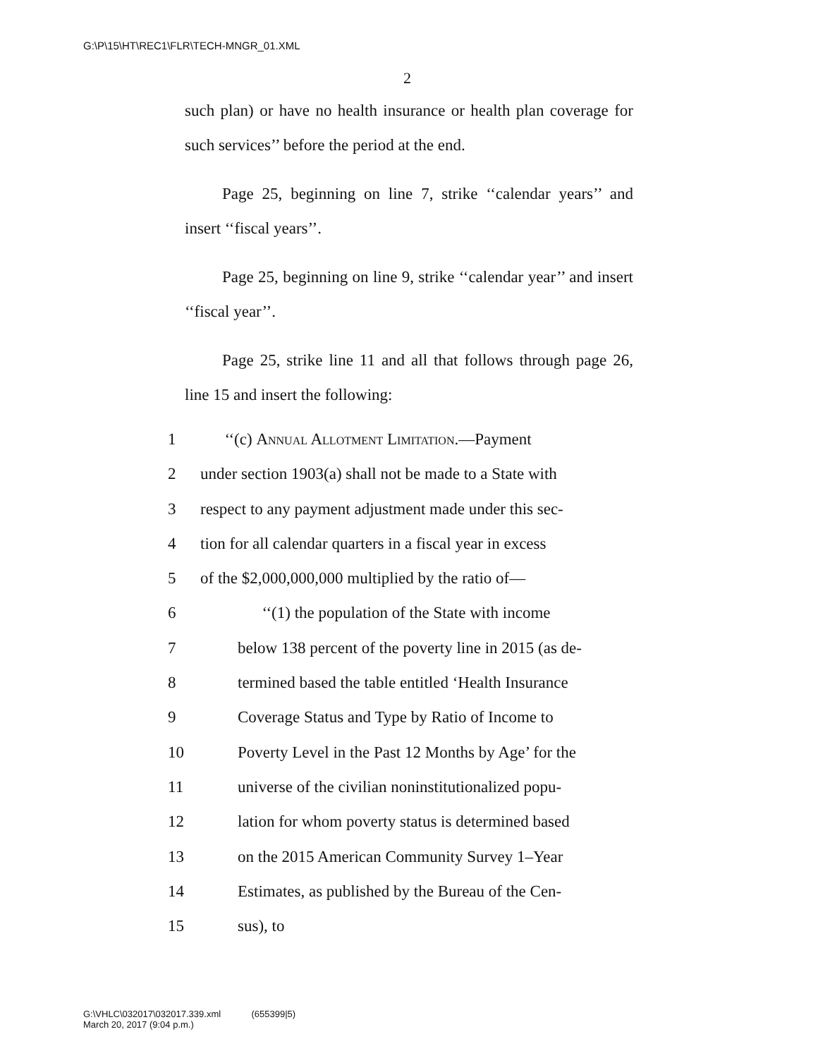G:\P\15\HT\REC1\FLR\TECH-MNGR_01.XML
2
such plan) or have no health insurance or health plan coverage for such services’’ before the period at the end.
Page 25, beginning on line 7, strike ‘‘calendar years’’ and insert ‘‘fiscal years’’.
Page 25, beginning on line 9, strike ‘‘calendar year’’ and insert ‘‘fiscal year’’.
Page 25, strike line 11 and all that follows through page 26, line 15 and insert the following:
1 ‘‘(c) Annual Allotment Limitation.—Payment
2 under section 1903(a) shall not be made to a State with
3 respect to any payment adjustment made under this sec-
4 tion for all calendar quarters in a fiscal year in excess
5 of the $2,000,000,000 multiplied by the ratio of—
6 ‘‘(1) the population of the State with income
7 below 138 percent of the poverty line in 2015 (as de-
8 termined based the table entitled ‘Health Insurance
9 Coverage Status and Type by Ratio of Income to
10 Poverty Level in the Past 12 Months by Age’ for the
11 universe of the civilian noninstitutionalized popu-
12 lation for whom poverty status is determined based
13 on the 2015 American Community Survey 1–Year
14 Estimates, as published by the Bureau of the Cen-
15 sus), to
G:\VHLC\032017\032017.339.xml (655399|5)
March 20, 2017 (9:04 p.m.)